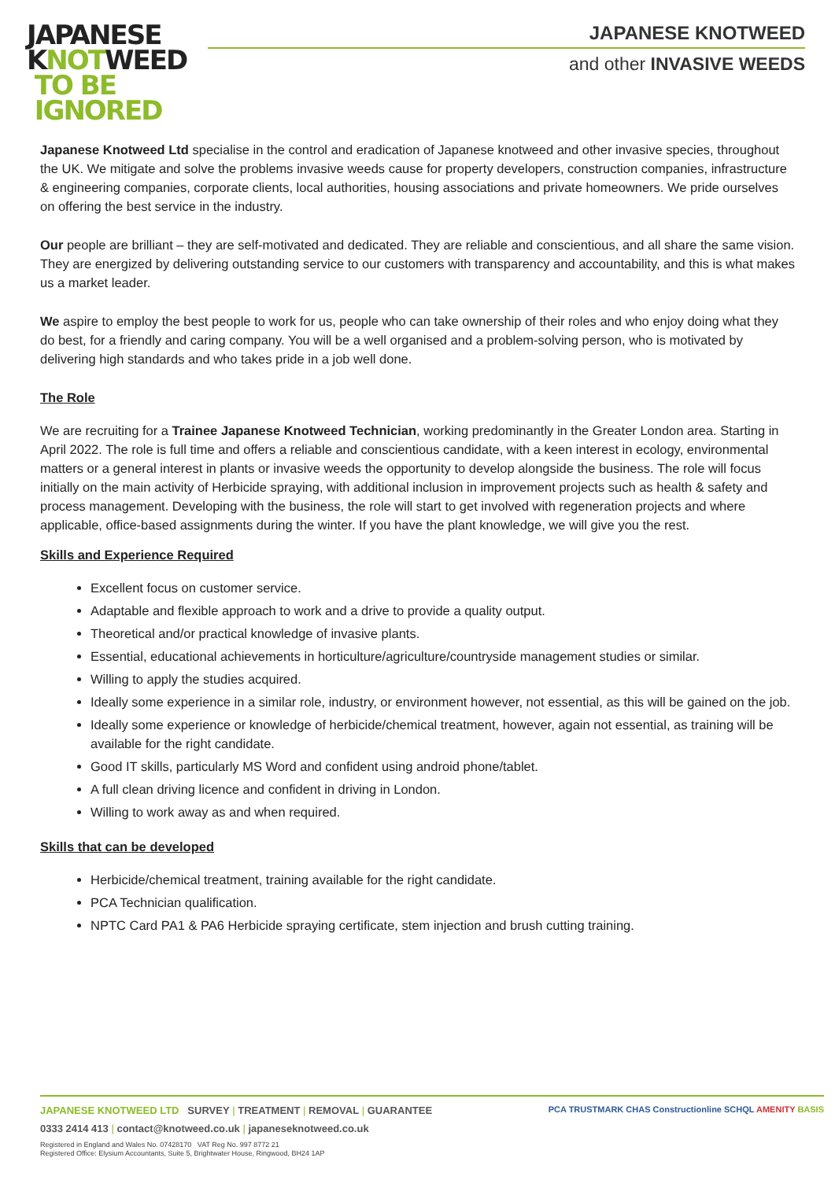JAPANESE
KNOTWEED
TO BE
IGNORED
JAPANESE KNOTWEED
and other INVASIVE WEEDS
Japanese Knotweed Ltd specialise in the control and eradication of Japanese knotweed and other invasive species, throughout the UK. We mitigate and solve the problems invasive weeds cause for property developers, construction companies, infrastructure & engineering companies, corporate clients, local authorities, housing associations and private homeowners. We pride ourselves on offering the best service in the industry.
Our people are brilliant – they are self-motivated and dedicated. They are reliable and conscientious, and all share the same vision. They are energized by delivering outstanding service to our customers with transparency and accountability, and this is what makes us a market leader.
We aspire to employ the best people to work for us, people who can take ownership of their roles and who enjoy doing what they do best, for a friendly and caring company. You will be a well organised and a problem-solving person, who is motivated by delivering high standards and who takes pride in a job well done.
The Role
We are recruiting for a Trainee Japanese Knotweed Technician, working predominantly in the Greater London area. Starting in April 2022. The role is full time and offers a reliable and conscientious candidate, with a keen interest in ecology, environmental matters or a general interest in plants or invasive weeds the opportunity to develop alongside the business. The role will focus initially on the main activity of Herbicide spraying, with additional inclusion in improvement projects such as health & safety and process management. Developing with the business, the role will start to get involved with regeneration projects and where applicable, office-based assignments during the winter. If you have the plant knowledge, we will give you the rest.
Skills and Experience Required
Excellent focus on customer service.
Adaptable and flexible approach to work and a drive to provide a quality output.
Theoretical and/or practical knowledge of invasive plants.
Essential, educational achievements in horticulture/agriculture/countryside management studies or similar.
Willing to apply the studies acquired.
Ideally some experience in a similar role, industry, or environment however, not essential, as this will be gained on the job.
Ideally some experience or knowledge of herbicide/chemical treatment, however, again not essential, as training will be available for the right candidate.
Good IT skills, particularly MS Word and confident using android phone/tablet.
A full clean driving licence and confident in driving in London.
Willing to work away as and when required.
Skills that can be developed
Herbicide/chemical treatment, training available for the right candidate.
PCA Technician qualification.
NPTC Card PA1 & PA6 Herbicide spraying certificate, stem injection and brush cutting training.
JAPANESE KNOTWEED LTD SURVEY | TREATMENT | REMOVAL | GUARANTEE
0333 2414 413 | contact@knotweed.co.uk | japaneseknotweed.co.uk
Registered in England and Wales No. 07428170 VAT Reg No. 997 8772 21
Registered Office: Elysium Accountants, Suite 5, Brightwater House, Ringwood, BH24 1AP
PCA TRUSTMARK CHAS Constructionline SCHQL AMENITY BASIS